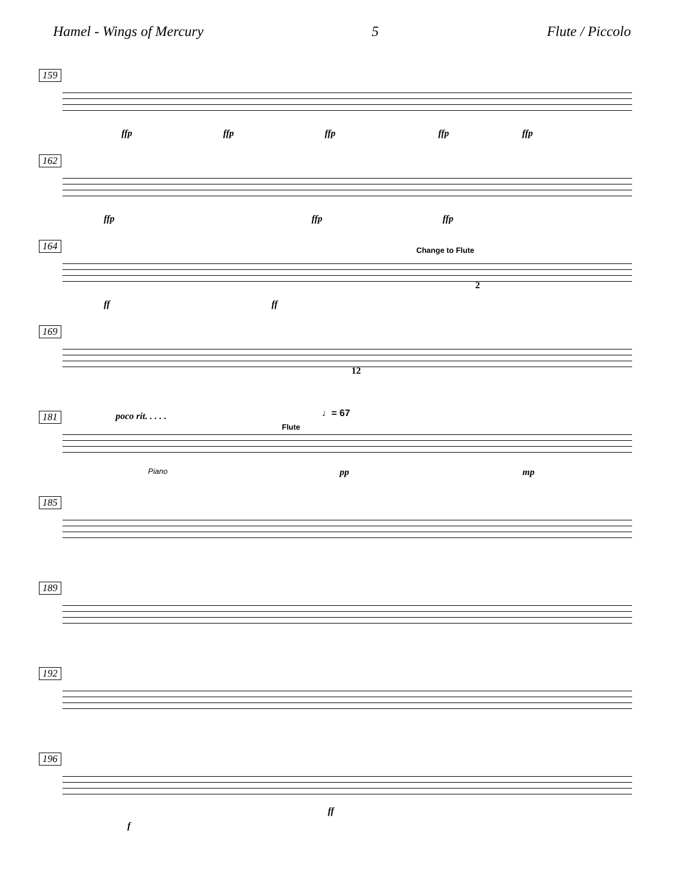Hamel - Wings of Mercury 5 Flute / Piccolo
159
ffp ffp ffp ffp ffp
162
ffp ffp ffp
164
Change to Flute
2
ff ff
169
12
181
poco rit. . . . . ♩= 67
Flute
Piano pp mp
185
189
192
196
ff
f